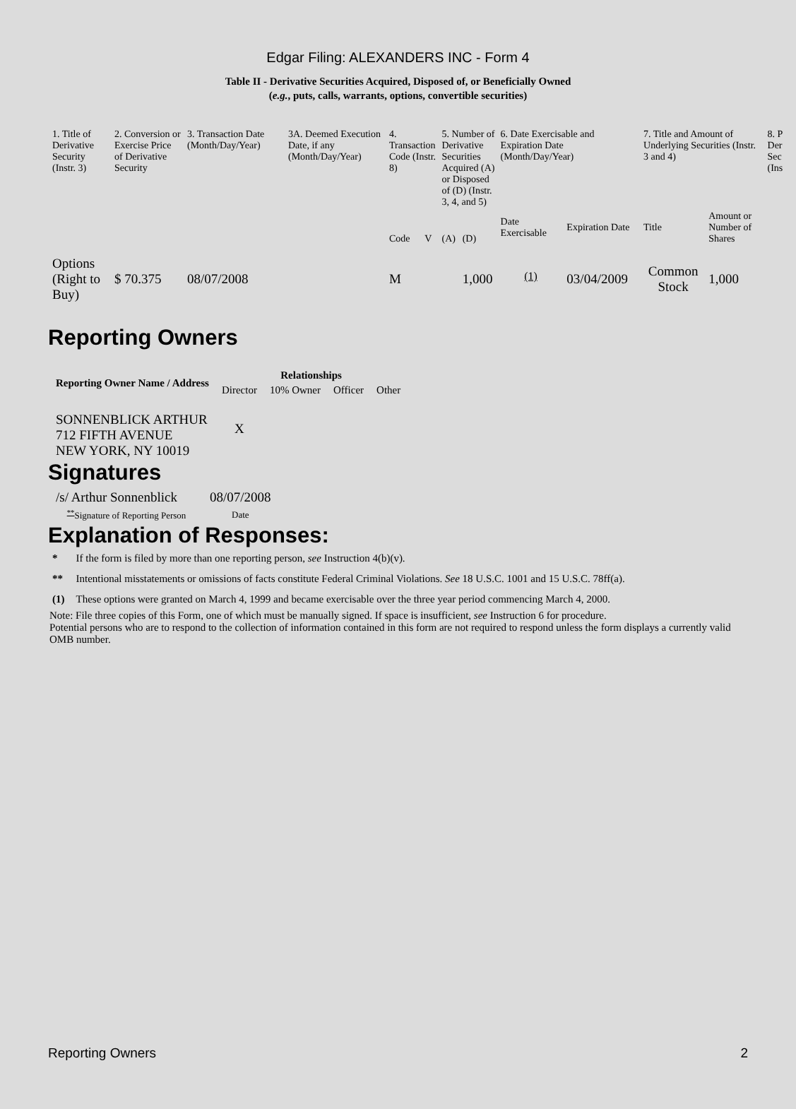Edgar Filing: ALEXANDERS INC - Form 4
Table II - Derivative Securities Acquired, Disposed of, or Beneficially Owned
(e.g., puts, calls, warrants, options, convertible securities)
| 1. Title of Derivative Security (Instr. 3) | 2. Conversion or Exercise Price of Derivative Security | 3. Transaction Date (Month/Day/Year) | 3A. Deemed Execution Date, if any (Month/Day/Year) | 4. Transaction Code (Instr. 8) | | 5. Number of Derivative Securities Acquired (A) or Disposed of (D) (Instr. 3, 4, and 5) | | 6. Date Exercisable and Expiration Date (Month/Day/Year) | | 7. Title and Amount of Underlying Securities (Instr. 3 and 4) | | 8. P Der Sec (Ins |
| --- | --- | --- | --- | --- | --- | --- | --- | --- | --- | --- | --- | --- |
| | | | | Code | V | (A) | (D) | Date Exercisable | Expiration Date | Title | Amount or Number of Shares | |
| Options (Right to Buy) | $ 70.375 | 08/07/2008 | | M | | | 1,000 | <sup>(1)</sup> | 03/04/2009 | Common Stock | 1,000 | |
Reporting Owners
| Reporting Owner Name / Address | Relationships | | | |
| --- | --- | --- | --- | --- |
| | Director | 10% Owner | Officer | Other |
| SONNENBLICK ARTHUR 712 FIFTH AVENUE NEW YORK, NY 10019 | X | | | |
Signatures
| /s/ Arthur Sonnenblick | 08/07/2008 |
| <sup>**</sup> Signature of Reporting Person | Date |
Explanation of Responses:
| * | If the form is filed by more than one reporting person, see Instruction 4(b)(v). |
| ** | Intentional misstatements or omissions of facts constitute Federal Criminal Violations. See 18 U.S.C. 1001 and 15 U.S.C. 78ff(a). |
| (1) | These options were granted on March 4, 1999 and became exercisable over the three year period commencing March 4, 2000. |
Note: File three copies of this Form, one of which must be manually signed. If space is insufficient, see Instruction 6 for procedure.
Potential persons who are to respond to the collection of information contained in this form are not required to respond unless the form displays a currently valid OMB number.
Reporting Owners 2